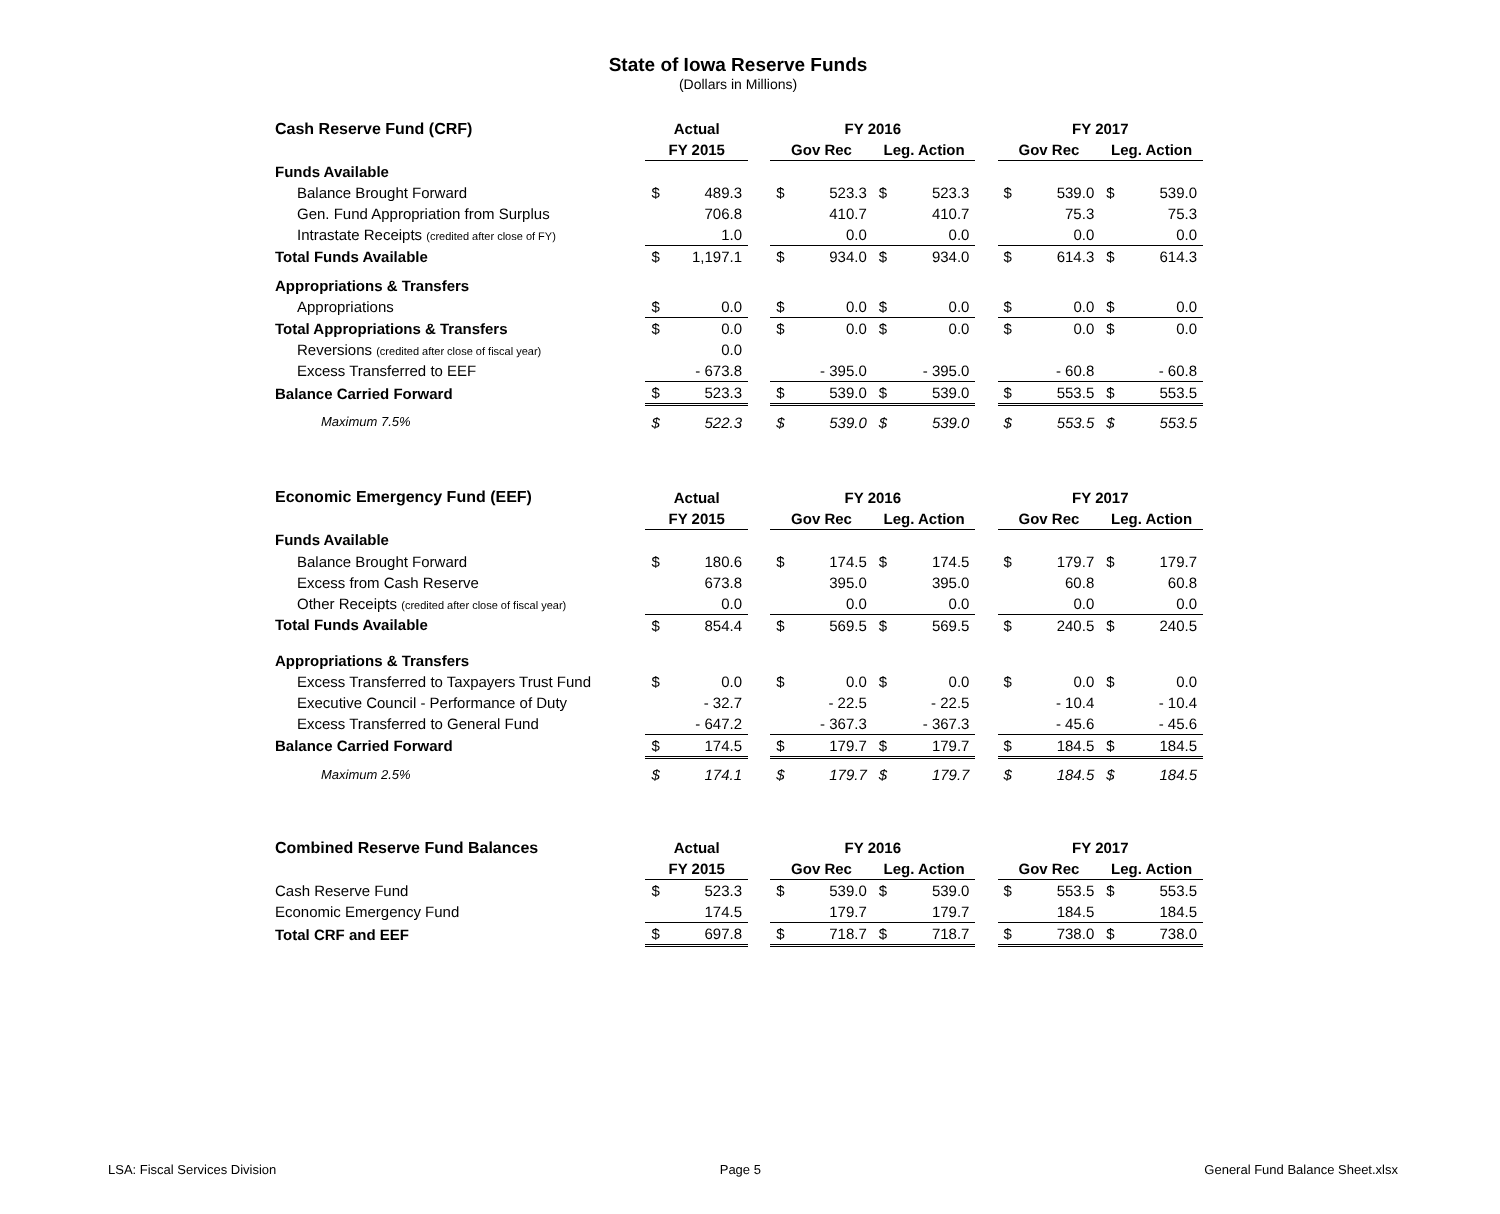State of Iowa Reserve Funds
(Dollars in Millions)
| Cash Reserve Fund (CRF) | Actual | | | FY 2016 | | | | | FY 2017 | | | |
| --- | --- | --- | --- | --- | --- | --- | --- | --- | --- | --- | --- | --- |
| | FY 2015 | | | Gov Rec | | Leg. Action | | | Gov Rec | | Leg. Action | |
| Funds Available | | | | | | | | | | | | |
| Balance Brought Forward | $ | 489.3 | | $ | 523.3 | $ | 523.3 | | $ | 539.0 | $ | 539.0 |
| Gen. Fund Appropriation from Surplus | | 706.8 | | | 410.7 | | 410.7 | | | 75.3 | | 75.3 |
| Intrastate Receipts (credited after close of FY) | | 1.0 | | | 0.0 | | 0.0 | | | 0.0 | | 0.0 |
| Total Funds Available | $ | 1,197.1 | | $ | 934.0 | $ | 934.0 | | $ | 614.3 | $ | 614.3 |
| Appropriations & Transfers | | | | | | | | | | | | |
| Appropriations | $ | 0.0 | | $ | 0.0 | $ | 0.0 | | $ | 0.0 | $ | 0.0 |
| Total Appropriations & Transfers | $ | 0.0 | | $ | 0.0 | $ | 0.0 | | $ | 0.0 | $ | 0.0 |
| Reversions (credited after close of fiscal year) | | 0.0 | | | | | | | | | | |
| Excess Transferred to EEF | | - 673.8 | | | - 395.0 | | - 395.0 | | | - 60.8 | | - 60.8 |
| Balance Carried Forward | $ | 523.3 | | $ | 539.0 | $ | 539.0 | | $ | 553.5 | $ | 553.5 |
| Maximum 7.5% | $ | 522.3 | | $ | 539.0 | $ | 539.0 | | $ | 553.5 | $ | 553.5 |
| Economic Emergency Fund (EEF) | Actual | | | FY 2016 | | | | | FY 2017 | | | |
| --- | --- | --- | --- | --- | --- | --- | --- | --- | --- | --- | --- | --- |
| | FY 2015 | | | Gov Rec | | Leg. Action | | | Gov Rec | | Leg. Action | |
| Funds Available | | | | | | | | | | | | |
| Balance Brought Forward | $ | 180.6 | | $ | 174.5 | $ | 174.5 | | $ | 179.7 | $ | 179.7 |
| Excess from Cash Reserve | | 673.8 | | | 395.0 | | 395.0 | | | 60.8 | | 60.8 |
| Other Receipts (credited after close of fiscal year) | | 0.0 | | | 0.0 | | 0.0 | | | 0.0 | | 0.0 |
| Total Funds Available | $ | 854.4 | | $ | 569.5 | $ | 569.5 | | $ | 240.5 | $ | 240.5 |
| Appropriations & Transfers | | | | | | | | | | | | |
| Excess Transferred to Taxpayers Trust Fund | $ | 0.0 | | $ | 0.0 | $ | 0.0 | | $ | 0.0 | $ | 0.0 |
| Executive Council - Performance of Duty | | - 32.7 | | | - 22.5 | | - 22.5 | | | - 10.4 | | - 10.4 |
| Excess Transferred to General Fund | | - 647.2 | | | - 367.3 | | - 367.3 | | | - 45.6 | | - 45.6 |
| Balance Carried Forward | $ | 174.5 | | $ | 179.7 | $ | 179.7 | | $ | 184.5 | $ | 184.5 |
| Maximum 2.5% | $ | 174.1 | | $ | 179.7 | $ | 179.7 | | $ | 184.5 | $ | 184.5 |
| Combined Reserve Fund Balances | Actual | | | FY 2016 | | | | | FY 2017 | | | |
| --- | --- | --- | --- | --- | --- | --- | --- | --- | --- | --- | --- | --- |
| | FY 2015 | | | Gov Rec | | Leg. Action | | | Gov Rec | | Leg. Action | |
| Cash Reserve Fund | $ | 523.3 | | $ | 539.0 | $ | 539.0 | | $ | 553.5 | $ | 553.5 |
| Economic Emergency Fund | | 174.5 | | | 179.7 | | 179.7 | | | 184.5 | | 184.5 |
| Total CRF and EEF | $ | 697.8 | | $ | 718.7 | $ | 718.7 | | $ | 738.0 | $ | 738.0 |
LSA: Fiscal Services Division Page 5 General Fund Balance Sheet.xlsx